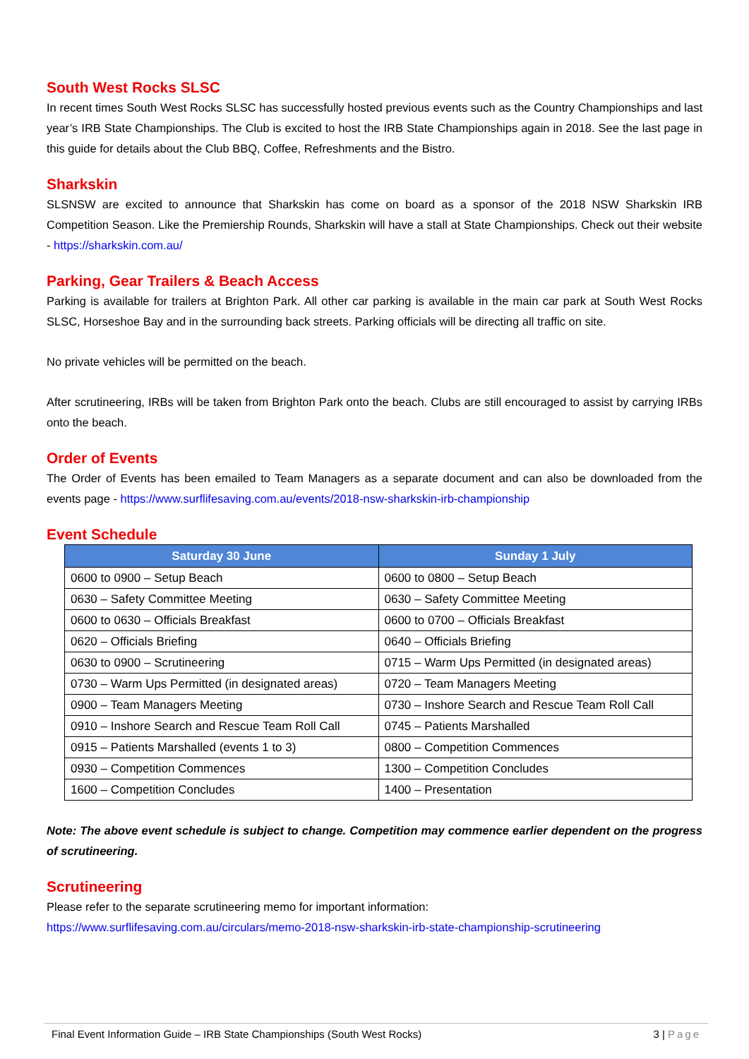South West Rocks SLSC
In recent times South West Rocks SLSC has successfully hosted previous events such as the Country Championships and last year’s IRB State Championships. The Club is excited to host the IRB State Championships again in 2018. See the last page in this guide for details about the Club BBQ, Coffee, Refreshments and the Bistro.
Sharkskin
SLSNSW are excited to announce that Sharkskin has come on board as a sponsor of the 2018 NSW Sharkskin IRB Competition Season. Like the Premiership Rounds, Sharkskin will have a stall at State Championships. Check out their website - https://sharkskin.com.au/
Parking, Gear Trailers & Beach Access
Parking is available for trailers at Brighton Park. All other car parking is available in the main car park at South West Rocks SLSC, Horseshoe Bay and in the surrounding back streets. Parking officials will be directing all traffic on site.
No private vehicles will be permitted on the beach.
After scrutineering, IRBs will be taken from Brighton Park onto the beach. Clubs are still encouraged to assist by carrying IRBs onto the beach.
Order of Events
The Order of Events has been emailed to Team Managers as a separate document and can also be downloaded from the events page - https://www.surflifesaving.com.au/events/2018-nsw-sharkskin-irb-championship
Event Schedule
| Saturday 30 June | Sunday 1 July |
| --- | --- |
| 0600 to 0900 – Setup Beach | 0600 to 0800 – Setup Beach |
| 0630 – Safety Committee Meeting | 0630 – Safety Committee Meeting |
| 0600 to 0630 – Officials Breakfast | 0600 to 0700 – Officials Breakfast |
| 0620 – Officials Briefing | 0640 – Officials Briefing |
| 0630 to 0900 – Scrutineering | 0715 – Warm Ups Permitted (in designated areas) |
| 0730 – Warm Ups Permitted (in designated areas) | 0720 – Team Managers Meeting |
| 0900 – Team Managers Meeting | 0730 – Inshore Search and Rescue Team Roll Call |
| 0910 – Inshore Search and Rescue Team Roll Call | 0745 – Patients Marshalled |
| 0915 – Patients Marshalled (events 1 to 3) | 0800 – Competition Commences |
| 0930 – Competition Commences | 1300 – Competition Concludes |
| 1600 – Competition Concludes | 1400 – Presentation |
Note: The above event schedule is subject to change. Competition may commence earlier dependent on the progress of scrutineering.
Scrutineering
Please refer to the separate scrutineering memo for important information:
https://www.surflifesaving.com.au/circulars/memo-2018-nsw-sharkskin-irb-state-championship-scrutineering
Final Event Information Guide – IRB State Championships (South West Rocks) 3 | Page